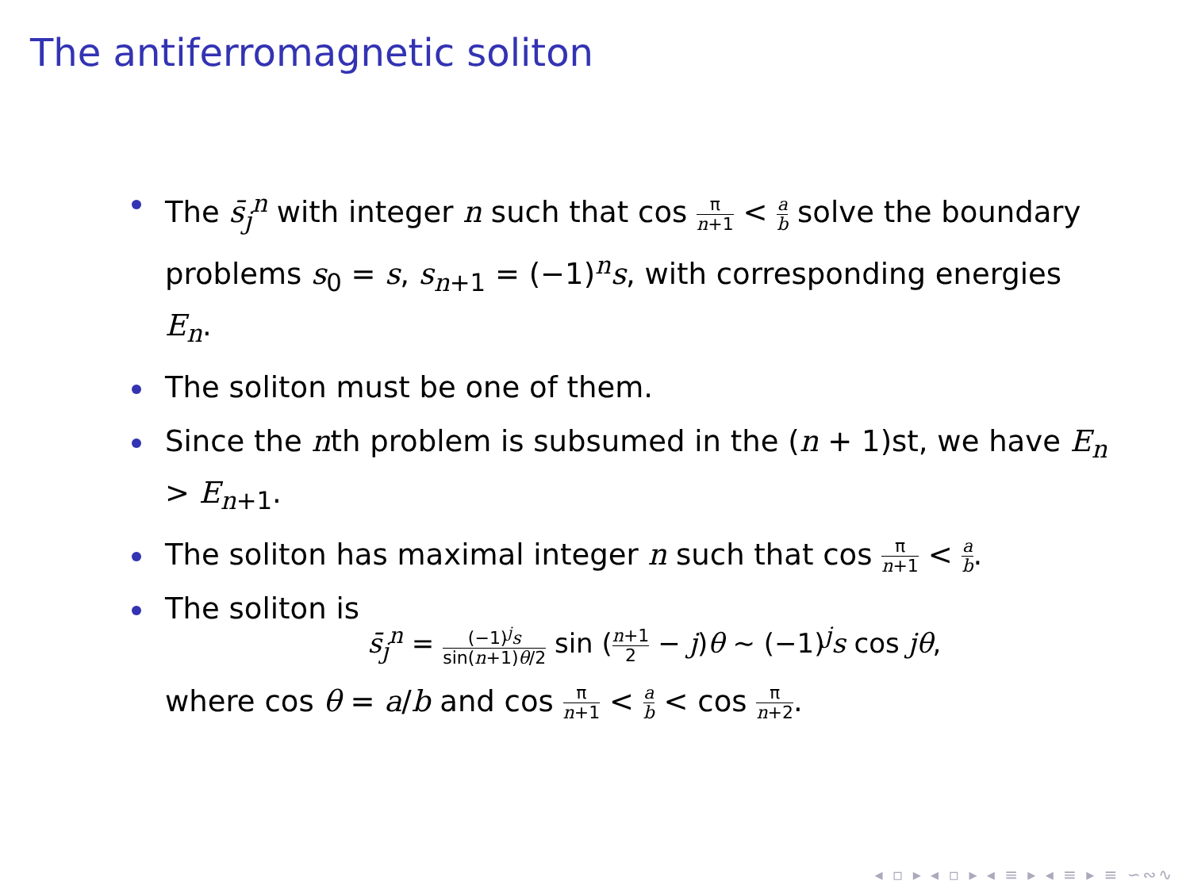The antiferromagnetic soliton
The s̄<sub>j</sub><sup>n</sup> with integer n such that cos π n+1 < a b solve the boundary problems s<sub>0</sub> = s, s<sub>n+1</sub> = (−1)<sup>n</sup>s, with corresponding energies E<sub>n</sub>.
The soliton must be one of them.
Since the nth problem is subsumed in the (n + 1)st, we have E<sub>n</sub> > E<sub>n+1</sub>.
The soliton has maximal integer n such that cos π n+1 < a b.
The soliton is
s̄<sub>j</sub><sup>n</sup> = (−1)<sup>j</sup>s sin(n+1)θ/2 sin (n+1 2 − j)θ ∼ (−1)<sup>j</sup>s cos jθ,
where cos θ = a/b and cos π n+1 < a b < cos π n+2.
◂ ▫ ▸ ◂ ▫ ▸ ◂ ≡ ▸ ◂ ≡ ▸ ≡ ∽∾∿